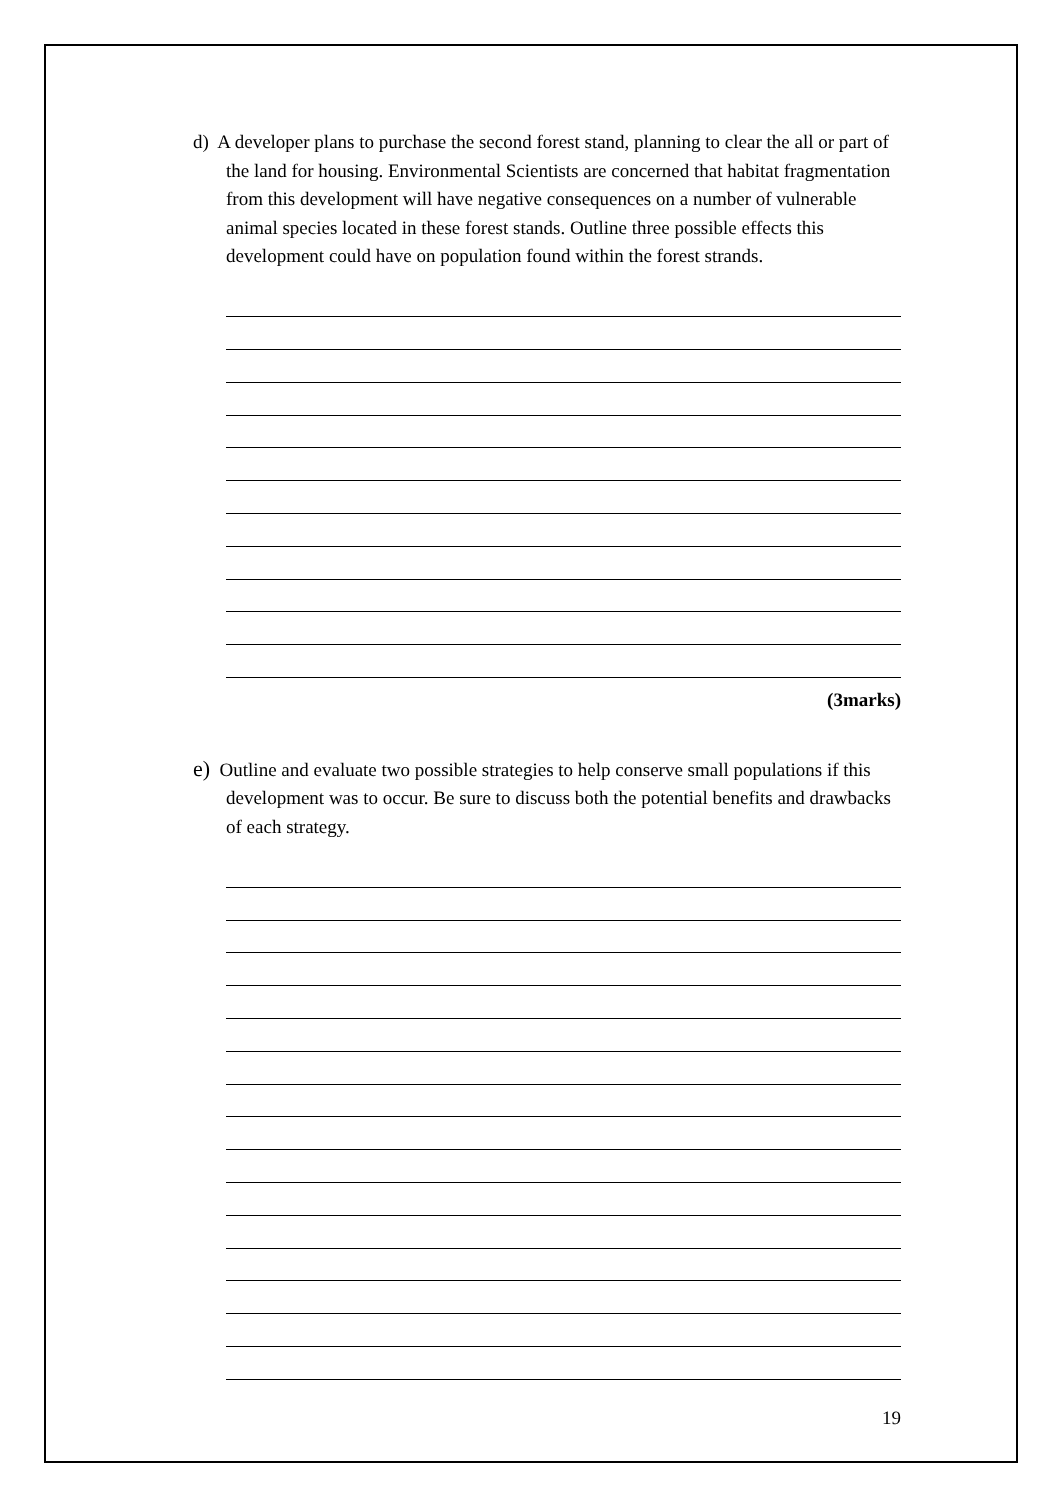d) A developer plans to purchase the second forest stand, planning to clear the all or part of the land for housing. Environmental Scientists are concerned that habitat fragmentation from this development will have negative consequences on a number of vulnerable animal species located in these forest stands. Outline three possible effects this development could have on population found within the forest strands.
(3marks)
e) Outline and evaluate two possible strategies to help conserve small populations if this development was to occur. Be sure to discuss both the potential benefits and drawbacks of each strategy.
19